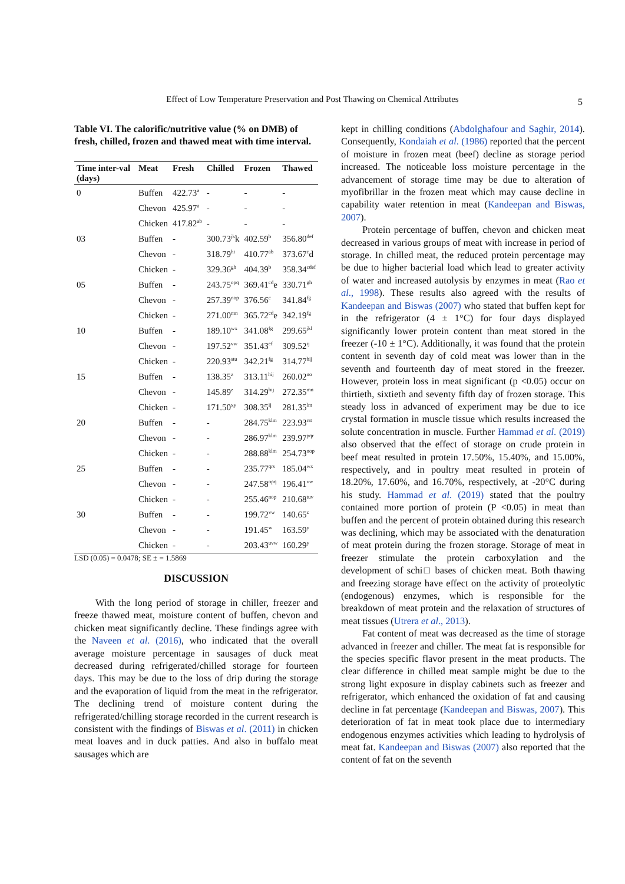Effect of Low Temperature Preservation and Post Thawing on Chemical Attributes
5
Table VI. The calorific/nutritive value (% on DMB) of fresh, chilled, frozen and thawed meat with time interval.
| Time inter-val (days) | Meat | Fresh | Chilled | Frozen | Thawed |
| --- | --- | --- | --- | --- | --- |
| 0 | Buffen | 422.73<sup>a</sup> | - | - | - |
| | Chevon | 425.97<sup>a</sup> | - | - | - |
| | Chicken | 417.82<sup>ab</sup> | - | - | - |
| 03 | Buffen | - | 300.73<sup>jk</sup>k | 402.59<sup>b</sup> | 356.80<sup>def</sup> |
| | Chevon | - | 318.79<sup>hi</sup> | 410.77<sup>ab</sup> | 373.67<sup>c</sup>d |
| | Chicken | - | 329.36<sup>gh</sup> | 404.39<sup>b</sup> | 358.34<sup>cdef</sup> |
| 05 | Buffen | - | 243.75<sup>opq</sup> | 369.41<sup>cd</sup>e | 330.71<sup>gh</sup> |
| | Chevon | - | 257.39<sup>nop</sup> | 376.56<sup>c</sup> | 341.84<sup>fg</sup> |
| | Chicken | - | 271.00<sup>mn</sup> | 365.72<sup>cd</sup>e | 342.19<sup>fg</sup> |
| 10 | Buffen | - | 189.10<sup>wx</sup> | 341.08<sup>fg</sup> | 299.65<sup>jkl</sup> |
| | Chevon | - | 197.52<sup>vw</sup> | 351.43<sup>ef</sup> | 309.52<sup>ij</sup> |
| | Chicken | - | 220.93<sup>stu</sup> | 342.21<sup>fg</sup> | 314.77<sup>hij</sup> |
| 15 | Buffen | - | 138.35<sup>z</sup> | 313.11<sup>hij</sup> | 260.02<sup>no</sup> |
| | Chevon | - | 145.89<sup>z</sup> | 314.29<sup>hij</sup> | 272.35<sup>mn</sup> |
| | Chicken | - | 171.50<sup>xy</sup> | 308.35<sup>ij</sup> | 281.35<sup>lm</sup> |
| 20 | Buffen | - | - | 284.75<sup>klm</sup> | 223.93<sup>rst</sup> |
| | Chevon | - | - | 286.97<sup>klm</sup> | 239.97<sup>pqr</sup> |
| | Chicken | - | - | 288.88<sup>klm</sup> | 254.73<sup>nop</sup> |
| 25 | Buffen | - | - | 235.77<sup>qrs</sup> | 185.04<sup>wx</sup> |
| | Chevon | - | - | 247.58<sup>opq</sup> | 196.41<sup>vw</sup> |
| | Chicken | - | - | 255.46<sup>nop</sup> | 210.68<sup>tuv</sup> |
| 30 | Buffen | - | - | 199.72<sup>vw</sup> | 140.65<sup>z</sup> |
| | Chevon | - | - | 191.45<sup>w</sup> | 163.59<sup>y</sup> |
| | Chicken | - | - | 203.43<sup>uvw</sup> | 160.29<sup>y</sup> |
LSD (0.05) = 0.0478; SE ± = 1.5869
DISCUSSION
With the long period of storage in chiller, freezer and freeze thawed meat, moisture content of buffen, chevon and chicken meat significantly decline. These findings agree with the Naveen et al. (2016), who indicated that the overall average moisture percentage in sausages of duck meat decreased during refrigerated/chilled storage for fourteen days. This may be due to the loss of drip during the storage and the evaporation of liquid from the meat in the refrigerator. The declining trend of moisture content during the refrigerated/chilling storage recorded in the current research is consistent with the findings of Biswas et al. (2011) in chicken meat loaves and in duck patties. And also in buffalo meat sausages which are
kept in chilling conditions (Abdolghafour and Saghir, 2014). Consequently, Kondaiah et al. (1986) reported that the percent of moisture in frozen meat (beef) decline as storage period increased. The noticeable loss moisture percentage in the advancement of storage time may be due to alteration of myofibrillar in the frozen meat which may cause decline in capability water retention in meat (Kandeepan and Biswas, 2007).
Protein percentage of buffen, chevon and chicken meat decreased in various groups of meat with increase in period of storage. In chilled meat, the reduced protein percentage may be due to higher bacterial load which lead to greater activity of water and increased autolysis by enzymes in meat (Rao et al., 1998). These results also agreed with the results of Kandeepan and Biswas (2007) who stated that buffen kept for in the refrigerator (4 ± 1°C) for four days displayed significantly lower protein content than meat stored in the freezer (-10 ± 1°C). Additionally, it was found that the protein content in seventh day of cold meat was lower than in the seventh and fourteenth day of meat stored in the freezer. However, protein loss in meat significant (p <0.05) occur on thirtieth, sixtieth and seventy fifth day of frozen storage. This steady loss in advanced of experiment may be due to ice crystal formation in muscle tissue which results increased the solute concentration in muscle. Further Hammad et al. (2019) also observed that the effect of storage on crude protein in beef meat resulted in protein 17.50%, 15.40%, and 15.00%, respectively, and in poultry meat resulted in protein of 18.20%, 17.60%, and 16.70%, respectively, at -20°C during his study. Hammad et al. (2019) stated that the poultry contained more portion of protein (P <0.05) in meat than buffen and the percent of protein obtained during this research was declining, which may be associated with the denaturation of meat protein during the frozen storage. Storage of meat in freezer stimulate the protein carboxylation and the development of schi□ bases of chicken meat. Both thawing and freezing storage have effect on the activity of proteolytic (endogenous) enzymes, which is responsible for the breakdown of meat protein and the relaxation of structures of meat tissues (Utrera et al., 2013).
Fat content of meat was decreased as the time of storage advanced in freezer and chiller. The meat fat is responsible for the species specific flavor present in the meat products. The clear difference in chilled meat sample might be due to the strong light exposure in display cabinets such as freezer and refrigerator, which enhanced the oxidation of fat and causing decline in fat percentage (Kandeepan and Biswas, 2007). This deterioration of fat in meat took place due to intermediary endogenous enzymes activities which leading to hydrolysis of meat fat. Kandeepan and Biswas (2007) also reported that the content of fat on the seventh